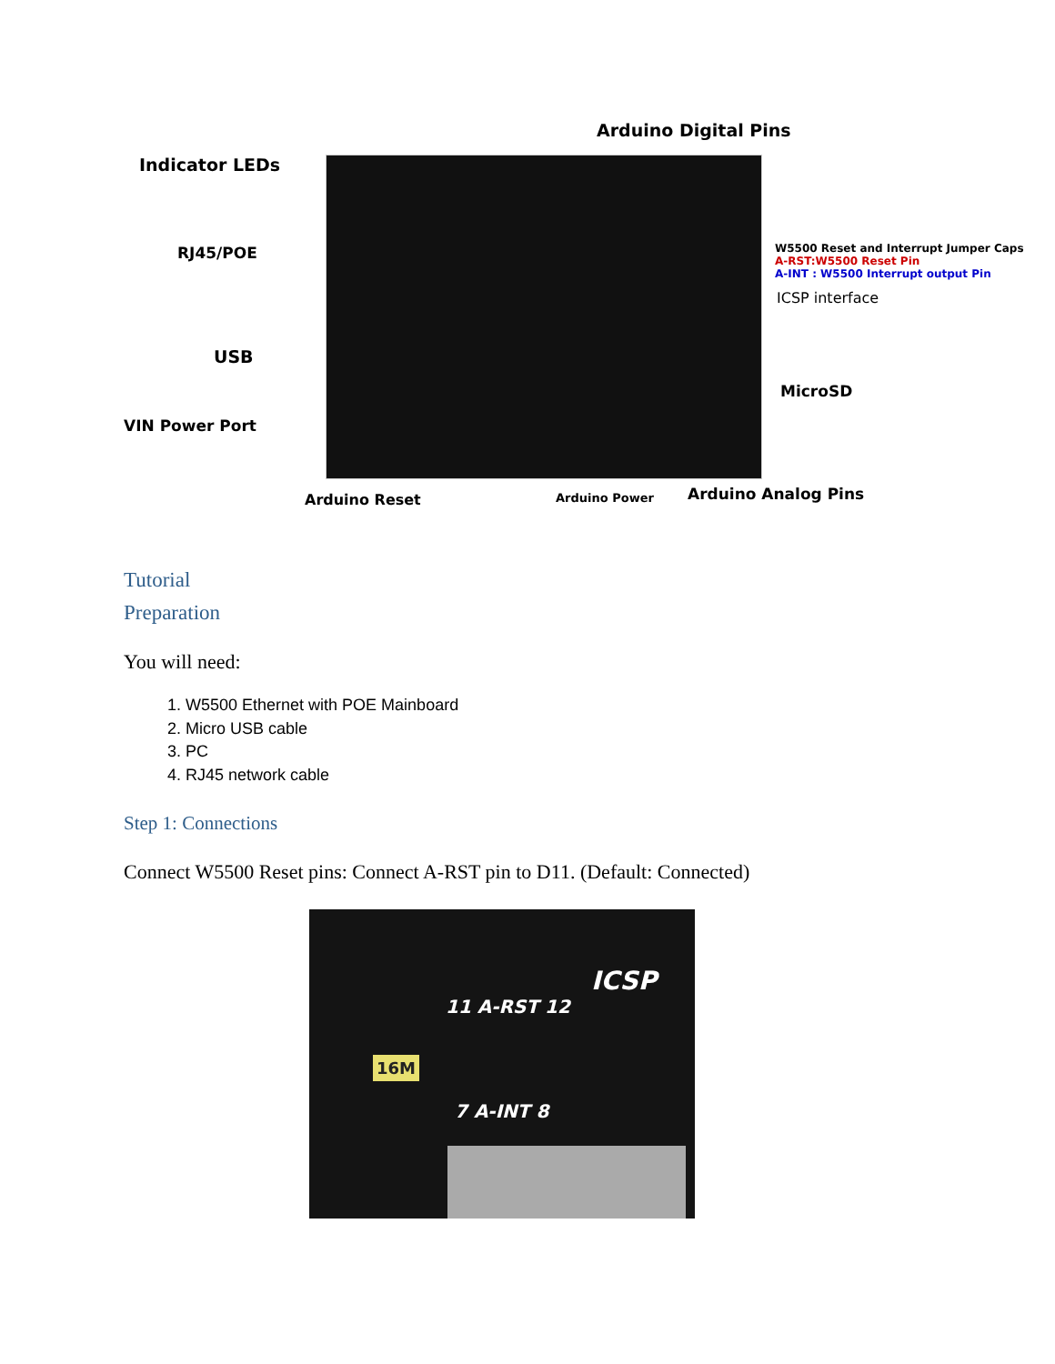Arduino Digital Pins
Indicator LEDs
RJ45/POE
USB
VIN Power Port
W5500 Reset and Interrupt Jumper Caps
A-RST:W5500 Reset Pin
A-INT : W5500 Interrupt output Pin
ICSP interface
MicroSD
Arduino Reset Arduino Power Arduino Analog Pins
Tutorial
Preparation
You will need:
1. W5500 Ethernet with POE Mainboard
2. Micro USB cable
3. PC
4. RJ45 network cable
Step 1: Connections
Connect W5500 Reset pins: Connect A-RST pin to D11. (Default: Connected)
11 A-RST 12
ICSP
16M
7 A-INT 8